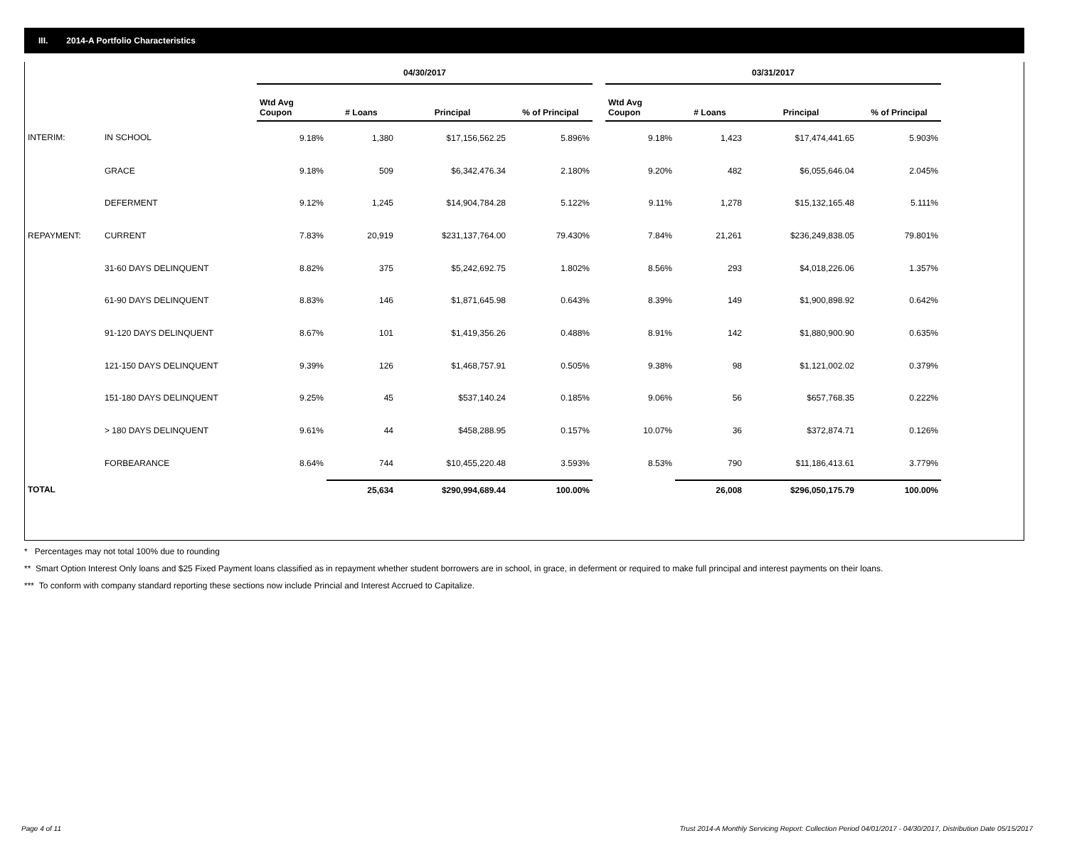III. 2014-A Portfolio Characteristics
| | | 04/30/2017 | | | | | 03/31/2017 | | | |
| | | Wtd Avg Coupon | # Loans | Principal | % of Principal | | Wtd Avg Coupon | # Loans | Principal | % of Principal |
| INTERIM: | IN SCHOOL | 9.18% | 1,380 | $17,156,562.25 | 5.896% | | 9.18% | 1,423 | $17,474,441.65 | 5.903% |
| | GRACE | 9.18% | 509 | $6,342,476.34 | 2.180% | | 9.20% | 482 | $6,055,646.04 | 2.045% |
| | DEFERMENT | 9.12% | 1,245 | $14,904,784.28 | 5.122% | | 9.11% | 1,278 | $15,132,165.48 | 5.111% |
| REPAYMENT: | CURRENT | 7.83% | 20,919 | $231,137,764.00 | 79.430% | | 7.84% | 21,261 | $236,249,838.05 | 79.801% |
| | 31-60 DAYS DELINQUENT | 8.82% | 375 | $5,242,692.75 | 1.802% | | 8.56% | 293 | $4,018,226.06 | 1.357% |
| | 61-90 DAYS DELINQUENT | 8.83% | 146 | $1,871,645.98 | 0.643% | | 8.39% | 149 | $1,900,898.92 | 0.642% |
| | 91-120 DAYS DELINQUENT | 8.67% | 101 | $1,419,356.26 | 0.488% | | 8.91% | 142 | $1,880,900.90 | 0.635% |
| | 121-150 DAYS DELINQUENT | 9.39% | 126 | $1,468,757.91 | 0.505% | | 9.38% | 98 | $1,121,002.02 | 0.379% |
| | 151-180 DAYS DELINQUENT | 9.25% | 45 | $537,140.24 | 0.185% | | 9.06% | 56 | $657,768.35 | 0.222% |
| | > 180 DAYS DELINQUENT | 9.61% | 44 | $458,288.95 | 0.157% | | 10.07% | 36 | $372,874.71 | 0.126% |
| | FORBEARANCE | 8.64% | 744 | $10,455,220.48 | 3.593% | | 8.53% | 790 | $11,186,413.61 | 3.779% |
| TOTAL | | | 25,634 | $290,994,689.44 | 100.00% | | | 26,008 | $296,050,175.79 | 100.00% |
* Percentages may not total 100% due to rounding
** Smart Option Interest Only loans and $25 Fixed Payment loans classified as in repayment whether student borrowers are in school, in grace, in deferment or required to make full principal and interest payments on their loans.
*** To conform with company standard reporting these sections now include Princial and Interest Accrued to Capitalize.
Page 4 of 11 Trust 2014-A Monthly Servicing Report: Collection Period 04/01/2017 - 04/30/2017, Distribution Date 05/15/2017